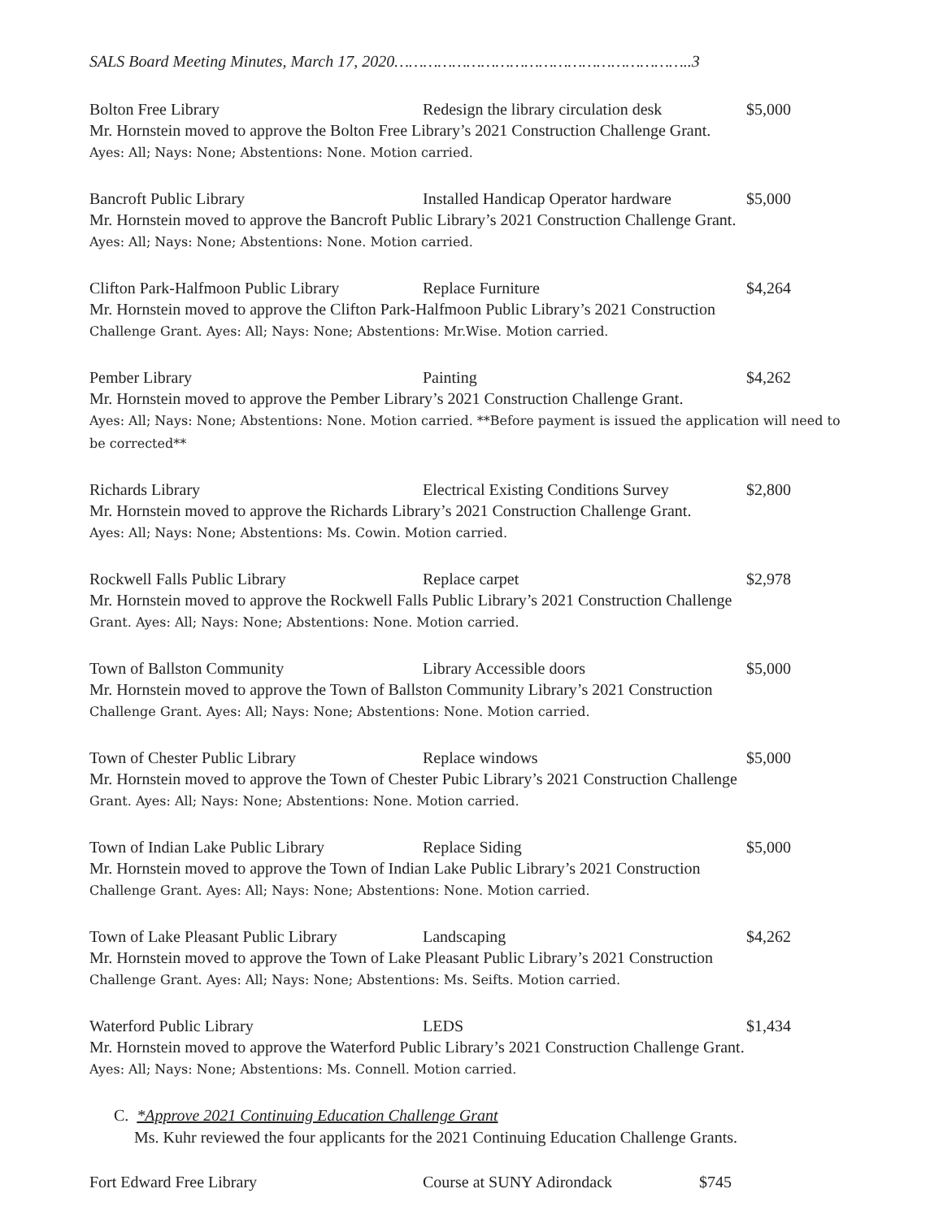SALS Board Meeting Minutes, March 17, 2020……………………………………………………..3
Bolton Free Library Redesign the library circulation desk $5,000
Mr. Hornstein moved to approve the Bolton Free Library’s 2021 Construction Challenge Grant.
Ayes: All; Nays: None; Abstentions: None. Motion carried.
Bancroft Public Library Installed Handicap Operator hardware $5,000
Mr. Hornstein moved to approve the Bancroft Public Library’s 2021 Construction Challenge Grant.
Ayes: All; Nays: None; Abstentions: None. Motion carried.
Clifton Park-Halfmoon Public Library Replace Furniture $4,264
Mr. Hornstein moved to approve the Clifton Park-Halfmoon Public Library’s 2021 Construction
Challenge Grant. Ayes: All; Nays: None; Abstentions: Mr.Wise. Motion carried.
Pember Library Painting $4,262
Mr. Hornstein moved to approve the Pember Library’s 2021 Construction Challenge Grant.
Ayes: All; Nays: None; Abstentions: None. Motion carried. **Before payment is issued the application will need to be corrected**
Richards Library Electrical Existing Conditions Survey $2,800
Mr. Hornstein moved to approve the Richards Library’s 2021 Construction Challenge Grant.
Ayes: All; Nays: None; Abstentions: Ms. Cowin. Motion carried.
Rockwell Falls Public Library Replace carpet $2,978
Mr. Hornstein moved to approve the Rockwell Falls Public Library’s 2021 Construction Challenge
Grant. Ayes: All; Nays: None; Abstentions: None. Motion carried.
Town of Ballston Community Library Accessible doors $5,000
Mr. Hornstein moved to approve the Town of Ballston Community Library’s 2021 Construction
Challenge Grant. Ayes: All; Nays: None; Abstentions: None. Motion carried.
Town of Chester Public Library Replace windows $5,000
Mr. Hornstein moved to approve the Town of Chester Pubic Library’s 2021 Construction Challenge
Grant. Ayes: All; Nays: None; Abstentions: None. Motion carried.
Town of Indian Lake Public Library Replace Siding $5,000
Mr. Hornstein moved to approve the Town of Indian Lake Public Library’s 2021 Construction
Challenge Grant. Ayes: All; Nays: None; Abstentions: None. Motion carried.
Town of Lake Pleasant Public Library Landscaping $4,262
Mr. Hornstein moved to approve the Town of Lake Pleasant Public Library’s 2021 Construction
Challenge Grant. Ayes: All; Nays: None; Abstentions: Ms. Seifts. Motion carried.
Waterford Public Library LEDS $1,434
Mr. Hornstein moved to approve the Waterford Public Library’s 2021 Construction Challenge Grant.
Ayes: All; Nays: None; Abstentions: Ms. Connell. Motion carried.
C. *Approve 2021 Continuing Education Challenge Grant
Ms. Kuhr reviewed the four applicants for the 2021 Continuing Education Challenge Grants.
Fort Edward Free Library Course at SUNY Adirondack $745